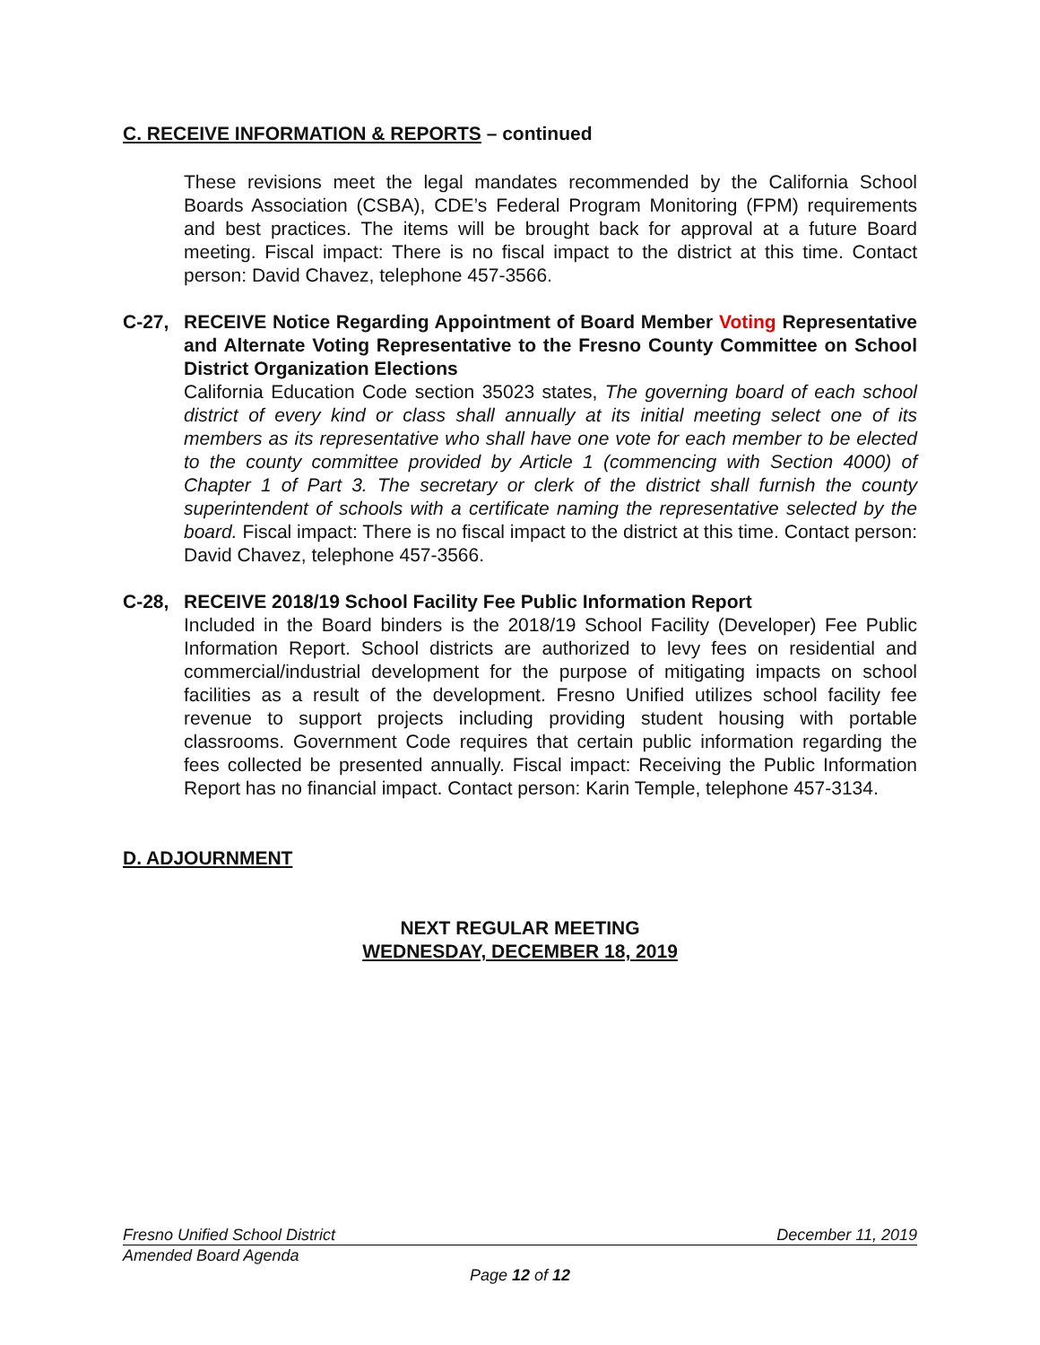C. RECEIVE INFORMATION & REPORTS – continued
These revisions meet the legal mandates recommended by the California School Boards Association (CSBA), CDE’s Federal Program Monitoring (FPM) requirements and best practices. The items will be brought back for approval at a future Board meeting. Fiscal impact: There is no fiscal impact to the district at this time. Contact person: David Chavez, telephone 457-3566.
C-27, RECEIVE Notice Regarding Appointment of Board Member Voting Representative and Alternate Voting Representative to the Fresno County Committee on School District Organization Elections
California Education Code section 35023 states, The governing board of each school district of every kind or class shall annually at its initial meeting select one of its members as its representative who shall have one vote for each member to be elected to the county committee provided by Article 1 (commencing with Section 4000) of Chapter 1 of Part 3. The secretary or clerk of the district shall furnish the county superintendent of schools with a certificate naming the representative selected by the board. Fiscal impact: There is no fiscal impact to the district at this time. Contact person: David Chavez, telephone 457-3566.
C-28, RECEIVE 2018/19 School Facility Fee Public Information Report
Included in the Board binders is the 2018/19 School Facility (Developer) Fee Public Information Report. School districts are authorized to levy fees on residential and commercial/industrial development for the purpose of mitigating impacts on school facilities as a result of the development. Fresno Unified utilizes school facility fee revenue to support projects including providing student housing with portable classrooms. Government Code requires that certain public information regarding the fees collected be presented annually. Fiscal impact: Receiving the Public Information Report has no financial impact. Contact person: Karin Temple, telephone 457-3134.
D. ADJOURNMENT
NEXT REGULAR MEETING
WEDNESDAY, DECEMBER 18, 2019
Fresno Unified School District December 11, 2019
Amended Board Agenda
Page 12 of 12